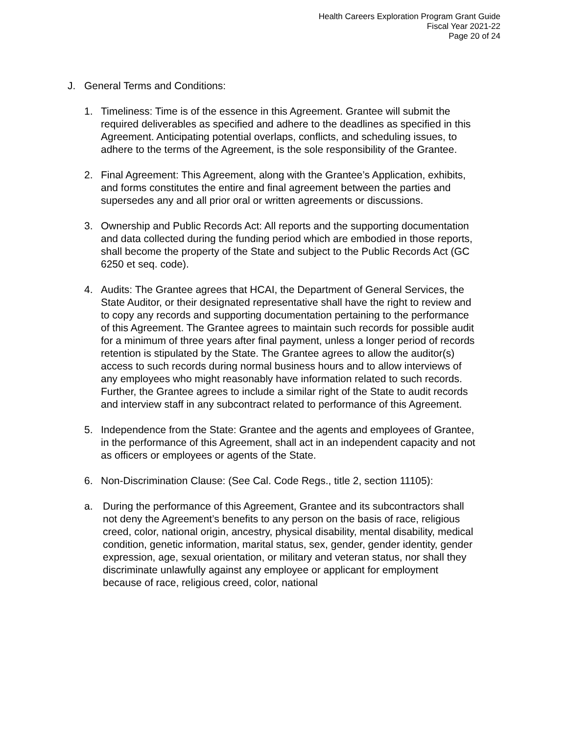Health Careers Exploration Program Grant Guide
Fiscal Year 2021-22
Page 20 of 24
J. General Terms and Conditions:
1. Timeliness: Time is of the essence in this Agreement. Grantee will submit the required deliverables as specified and adhere to the deadlines as specified in this Agreement. Anticipating potential overlaps, conflicts, and scheduling issues, to adhere to the terms of the Agreement, is the sole responsibility of the Grantee.
2. Final Agreement: This Agreement, along with the Grantee’s Application, exhibits, and forms constitutes the entire and final agreement between the parties and supersedes any and all prior oral or written agreements or discussions.
3. Ownership and Public Records Act: All reports and the supporting documentation and data collected during the funding period which are embodied in those reports, shall become the property of the State and subject to the Public Records Act (GC 6250 et seq. code).
4. Audits: The Grantee agrees that HCAI, the Department of General Services, the State Auditor, or their designated representative shall have the right to review and to copy any records and supporting documentation pertaining to the performance of this Agreement. The Grantee agrees to maintain such records for possible audit for a minimum of three years after final payment, unless a longer period of records retention is stipulated by the State. The Grantee agrees to allow the auditor(s) access to such records during normal business hours and to allow interviews of any employees who might reasonably have information related to such records. Further, the Grantee agrees to include a similar right of the State to audit records and interview staff in any subcontract related to performance of this Agreement.
5. Independence from the State: Grantee and the agents and employees of Grantee, in the performance of this Agreement, shall act in an independent capacity and not as officers or employees or agents of the State.
6. Non-Discrimination Clause: (See Cal. Code Regs., title 2, section 11105):
a. During the performance of this Agreement, Grantee and its subcontractors shall not deny the Agreement’s benefits to any person on the basis of race, religious creed, color, national origin, ancestry, physical disability, mental disability, medical condition, genetic information, marital status, sex, gender, gender identity, gender expression, age, sexual orientation, or military and veteran status, nor shall they discriminate unlawfully against any employee or applicant for employment because of race, religious creed, color, national